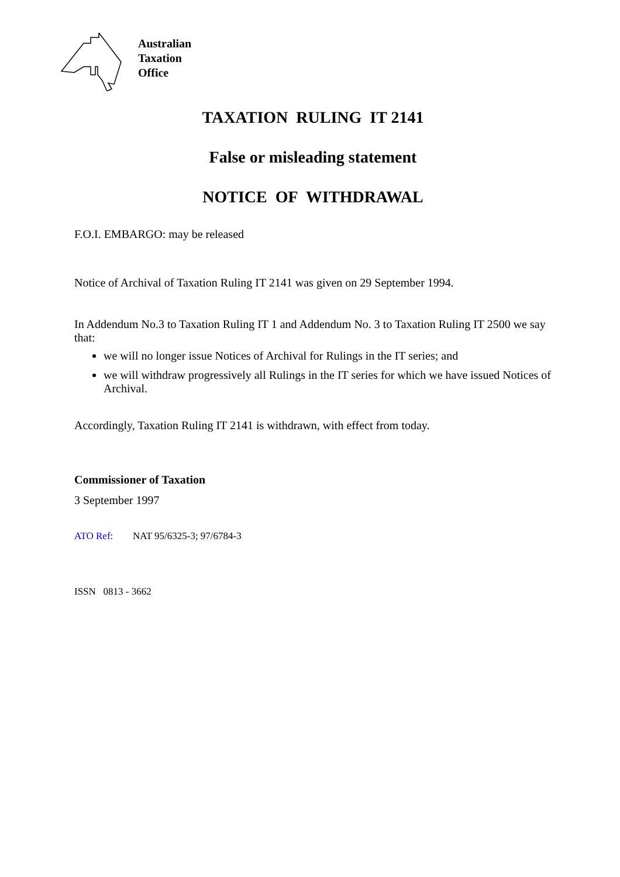Australian
Taxation
Office
TAXATION RULING IT 2141
False or misleading statement
NOTICE OF WITHDRAWAL
F.O.I. EMBARGO: may be released
Notice of Archival of Taxation Ruling IT 2141 was given on 29 September 1994.
In Addendum No.3 to Taxation Ruling IT 1 and Addendum No. 3 to Taxation Ruling IT 2500 we say that:
we will no longer issue Notices of Archival for Rulings in the IT series; and
we will withdraw progressively all Rulings in the IT series for which we have issued Notices of Archival.
Accordingly, Taxation Ruling IT 2141 is withdrawn, with effect from today.
Commissioner of Taxation
3 September 1997
ATO Ref: NAT 95/6325-3; 97/6784-3
ISSN 0813 - 3662